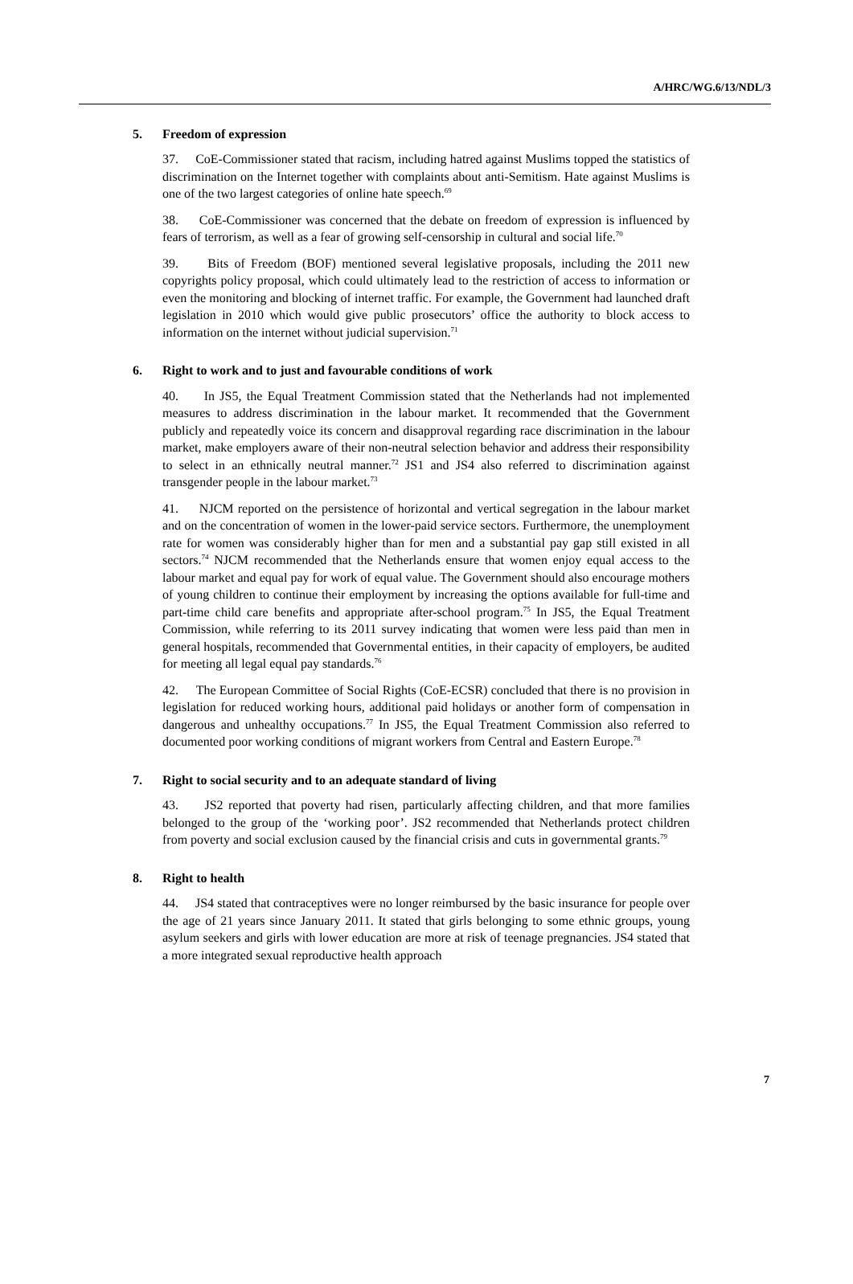A/HRC/WG.6/13/NDL/3
5. Freedom of expression
37. CoE-Commissioner stated that racism, including hatred against Muslims topped the statistics of discrimination on the Internet together with complaints about anti-Semitism. Hate against Muslims is one of the two largest categories of online hate speech.<sup>69</sup>
38. CoE-Commissioner was concerned that the debate on freedom of expression is influenced by fears of terrorism, as well as a fear of growing self-censorship in cultural and social life.<sup>70</sup>
39. Bits of Freedom (BOF) mentioned several legislative proposals, including the 2011 new copyrights policy proposal, which could ultimately lead to the restriction of access to information or even the monitoring and blocking of internet traffic. For example, the Government had launched draft legislation in 2010 which would give public prosecutors’ office the authority to block access to information on the internet without judicial supervision.<sup>71</sup>
6. Right to work and to just and favourable conditions of work
40. In JS5, the Equal Treatment Commission stated that the Netherlands had not implemented measures to address discrimination in the labour market. It recommended that the Government publicly and repeatedly voice its concern and disapproval regarding race discrimination in the labour market, make employers aware of their non-neutral selection behavior and address their responsibility to select in an ethnically neutral manner.<sup>72</sup> JS1 and JS4 also referred to discrimination against transgender people in the labour market.<sup>73</sup>
41. NJCM reported on the persistence of horizontal and vertical segregation in the labour market and on the concentration of women in the lower-paid service sectors. Furthermore, the unemployment rate for women was considerably higher than for men and a substantial pay gap still existed in all sectors.<sup>74</sup> NJCM recommended that the Netherlands ensure that women enjoy equal access to the labour market and equal pay for work of equal value. The Government should also encourage mothers of young children to continue their employment by increasing the options available for full-time and part-time child care benefits and appropriate after-school program.<sup>75</sup> In JS5, the Equal Treatment Commission, while referring to its 2011 survey indicating that women were less paid than men in general hospitals, recommended that Governmental entities, in their capacity of employers, be audited for meeting all legal equal pay standards.<sup>76</sup>
42. The European Committee of Social Rights (CoE-ECSR) concluded that there is no provision in legislation for reduced working hours, additional paid holidays or another form of compensation in dangerous and unhealthy occupations.<sup>77</sup> In JS5, the Equal Treatment Commission also referred to documented poor working conditions of migrant workers from Central and Eastern Europe.<sup>78</sup>
7. Right to social security and to an adequate standard of living
43. JS2 reported that poverty had risen, particularly affecting children, and that more families belonged to the group of the ‘working poor’. JS2 recommended that Netherlands protect children from poverty and social exclusion caused by the financial crisis and cuts in governmental grants.<sup>79</sup>
8. Right to health
44. JS4 stated that contraceptives were no longer reimbursed by the basic insurance for people over the age of 21 years since January 2011. It stated that girls belonging to some ethnic groups, young asylum seekers and girls with lower education are more at risk of teenage pregnancies. JS4 stated that a more integrated sexual reproductive health approach
7